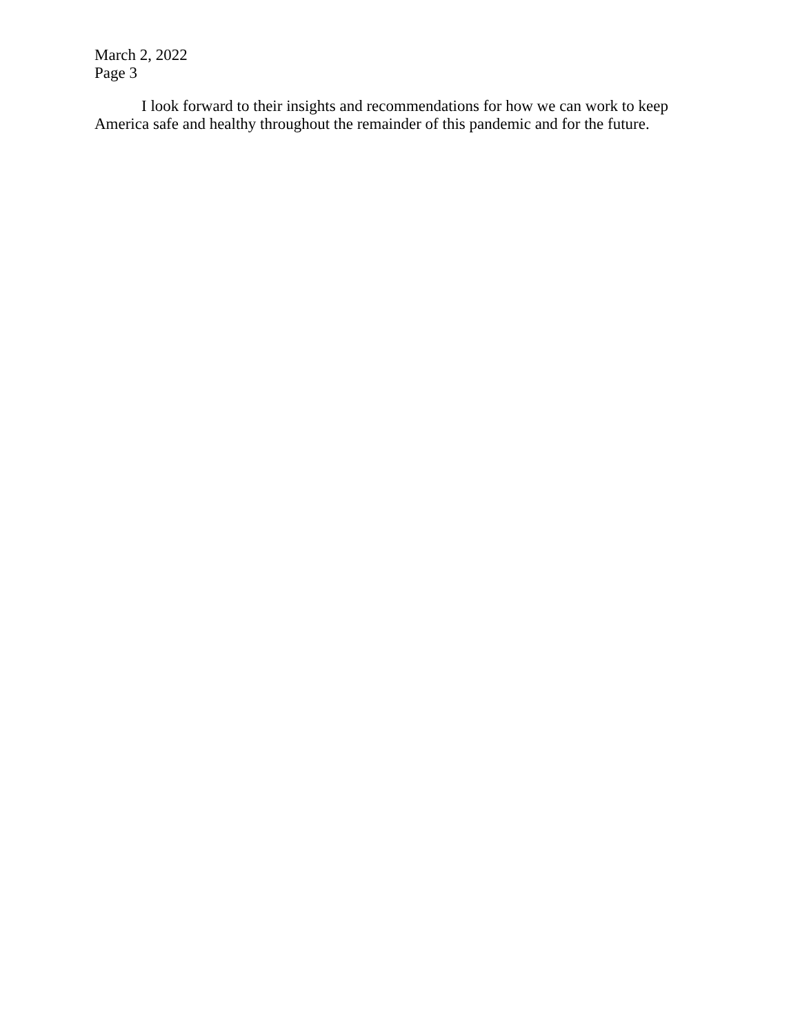March 2, 2022
Page 3
I look forward to their insights and recommendations for how we can work to keep America safe and healthy throughout the remainder of this pandemic and for the future.